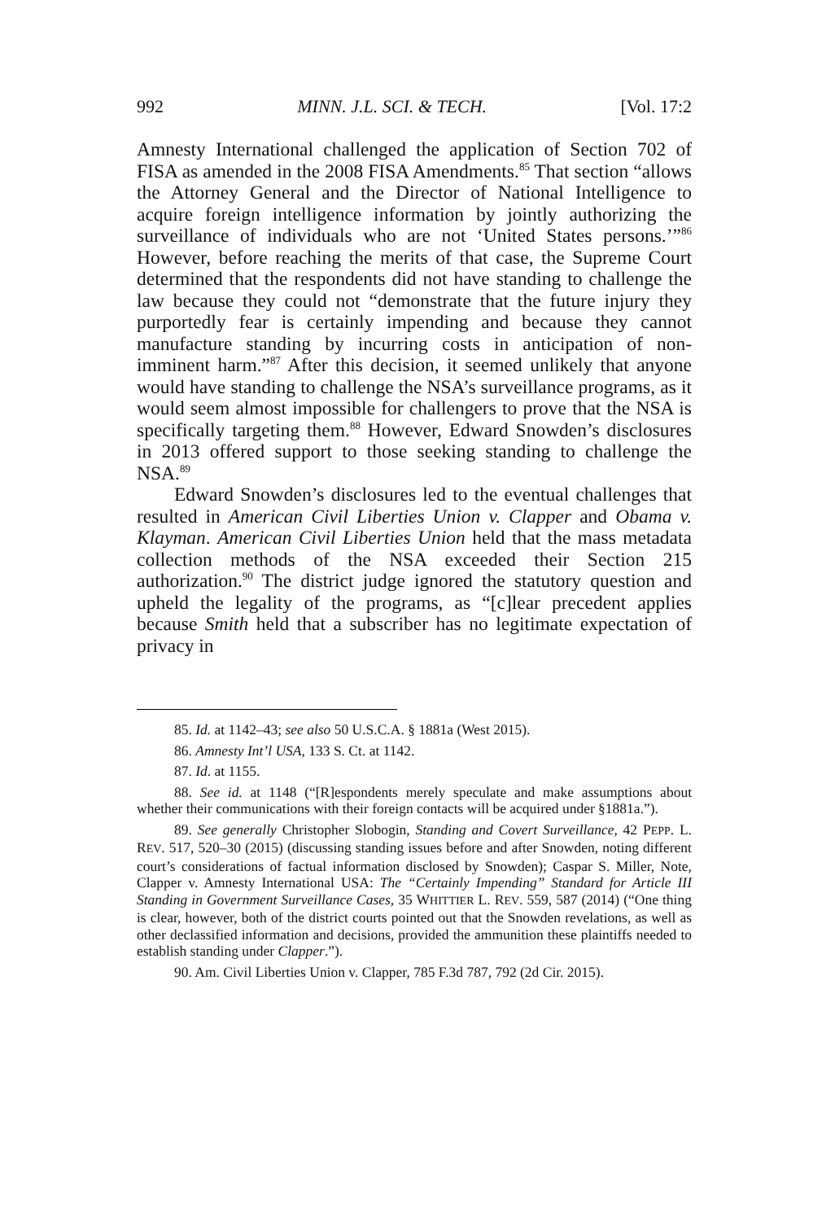992 MINN. J.L. SCI. & TECH. [Vol. 17:2
Amnesty International challenged the application of Section 702 of FISA as amended in the 2008 FISA Amendments.<sup>85</sup> That section “allows the Attorney General and the Director of National Intelligence to acquire foreign intelligence information by jointly authorizing the surveillance of individuals who are not ‘United States persons.’”<sup>86</sup> However, before reaching the merits of that case, the Supreme Court determined that the respondents did not have standing to challenge the law because they could not “demonstrate that the future injury they purportedly fear is certainly impending and because they cannot manufacture standing by incurring costs in anticipation of non-imminent harm.”<sup>87</sup> After this decision, it seemed unlikely that anyone would have standing to challenge the NSA’s surveillance programs, as it would seem almost impossible for challengers to prove that the NSA is specifically targeting them.<sup>88</sup> However, Edward Snowden’s disclosures in 2013 offered support to those seeking standing to challenge the NSA.<sup>89</sup>
Edward Snowden’s disclosures led to the eventual challenges that resulted in American Civil Liberties Union v. Clapper and Obama v. Klayman. American Civil Liberties Union held that the mass metadata collection methods of the NSA exceeded their Section 215 authorization.<sup>90</sup> The district judge ignored the statutory question and upheld the legality of the programs, as “[c]lear precedent applies because Smith held that a subscriber has no legitimate expectation of privacy in
85. Id. at 1142–43; see also 50 U.S.C.A. § 1881a (West 2015).
86. Amnesty Int’l USA, 133 S. Ct. at 1142.
87. Id. at 1155.
88. See id. at 1148 (“[R]espondents merely speculate and make assumptions about whether their communications with their foreign contacts will be acquired under §1881a.”).
89. See generally Christopher Slobogin, Standing and Covert Surveillance, 42 PEPP. L. REV. 517, 520–30 (2015) (discussing standing issues before and after Snowden, noting different court’s considerations of factual information disclosed by Snowden); Caspar S. Miller, Note, Clapper v. Amnesty International USA: The “Certainly Impending” Standard for Article III Standing in Government Surveillance Cases, 35 WHITTIER L. REV. 559, 587 (2014) (“One thing is clear, however, both of the district courts pointed out that the Snowden revelations, as well as other declassified information and decisions, provided the ammunition these plaintiffs needed to establish standing under Clapper.”).
90. Am. Civil Liberties Union v. Clapper, 785 F.3d 787, 792 (2d Cir. 2015).